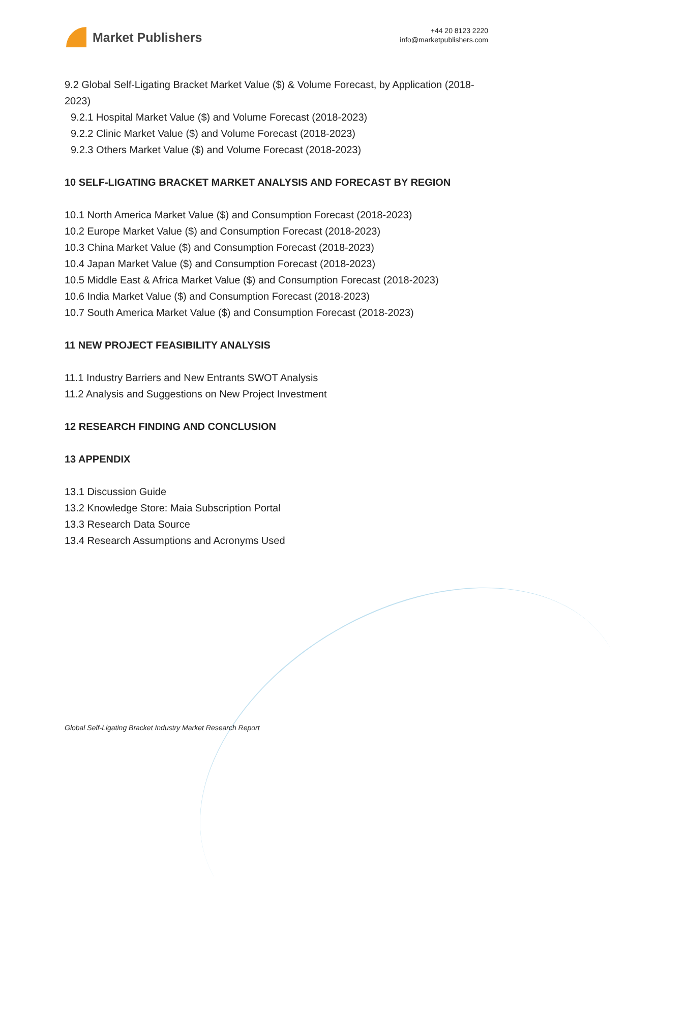Market Publishers
+44 20 8123 2220
info@marketpublishers.com
9.2 Global Self-Ligating Bracket Market Value ($) & Volume Forecast, by Application (2018-2023)
9.2.1 Hospital Market Value ($) and Volume Forecast (2018-2023)
9.2.2 Clinic Market Value ($) and Volume Forecast (2018-2023)
9.2.3 Others Market Value ($) and Volume Forecast (2018-2023)
10 SELF-LIGATING BRACKET MARKET ANALYSIS AND FORECAST BY REGION
10.1 North America Market Value ($) and Consumption Forecast (2018-2023)
10.2 Europe Market Value ($) and Consumption Forecast (2018-2023)
10.3 China Market Value ($) and Consumption Forecast (2018-2023)
10.4 Japan Market Value ($) and Consumption Forecast (2018-2023)
10.5 Middle East & Africa Market Value ($) and Consumption Forecast (2018-2023)
10.6 India Market Value ($) and Consumption Forecast (2018-2023)
10.7 South America Market Value ($) and Consumption Forecast (2018-2023)
11 NEW PROJECT FEASIBILITY ANALYSIS
11.1 Industry Barriers and New Entrants SWOT Analysis
11.2 Analysis and Suggestions on New Project Investment
12 RESEARCH FINDING AND CONCLUSION
13 APPENDIX
13.1 Discussion Guide
13.2 Knowledge Store: Maia Subscription Portal
13.3 Research Data Source
13.4 Research Assumptions and Acronyms Used
Global Self-Ligating Bracket Industry Market Research Report